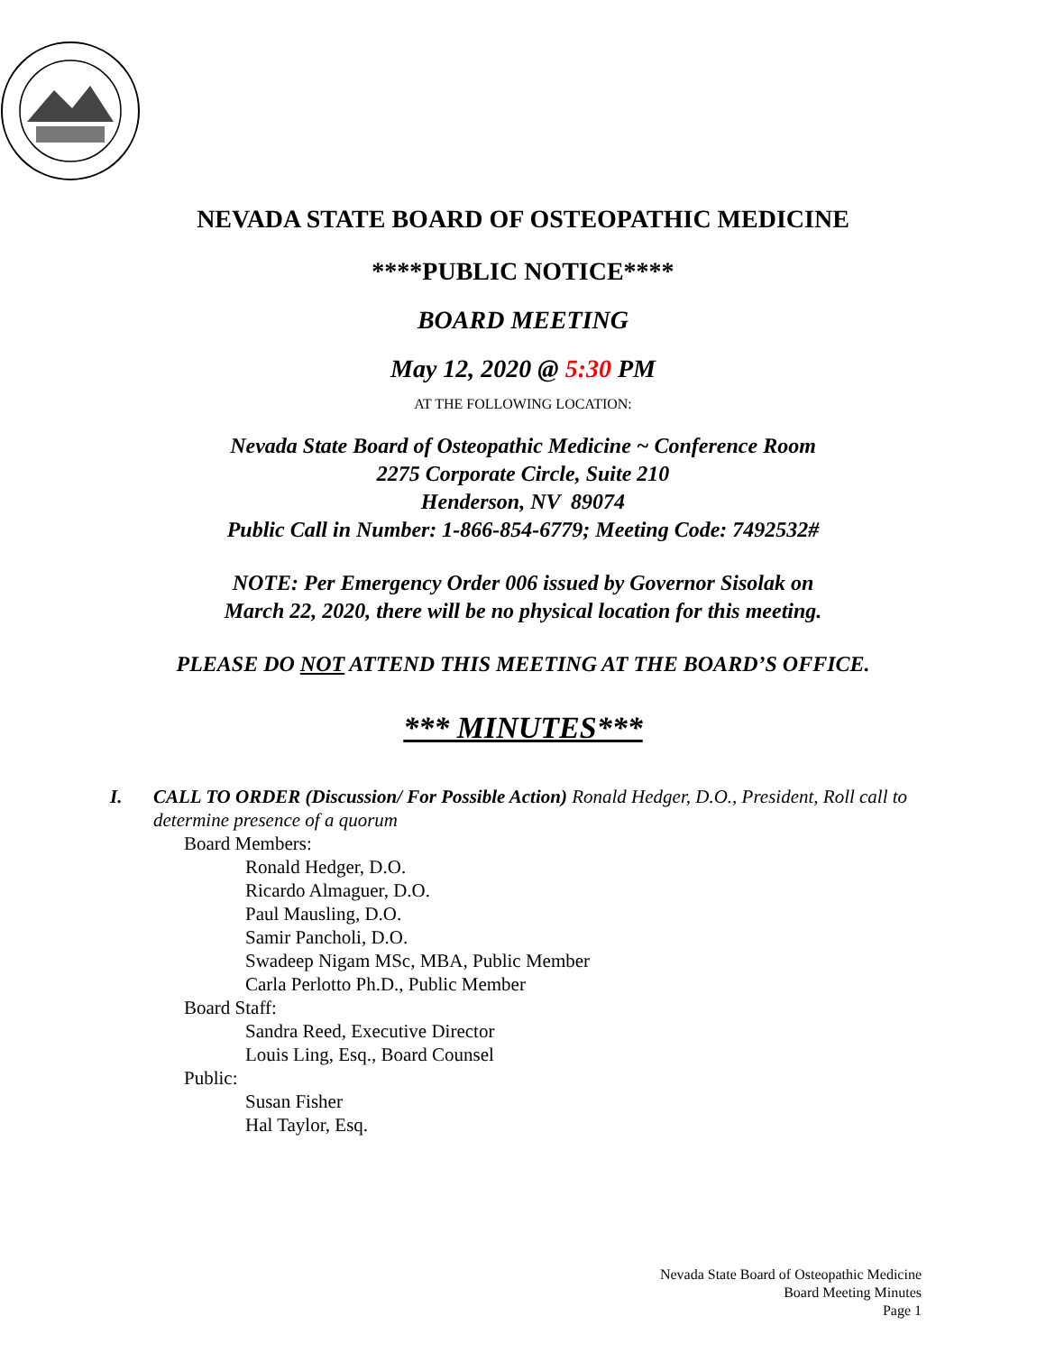NEVADA STATE BOARD OF OSTEOPATHIC MEDICINE
****PUBLIC NOTICE****
BOARD MEETING
May 12, 2020 @ 5:30 PM
AT THE FOLLOWING LOCATION:
Nevada State Board of Osteopathic Medicine ~ Conference Room
2275 Corporate Circle, Suite 210
Henderson, NV 89074
Public Call in Number: 1-866-854-6779; Meeting Code: 7492532#
NOTE: Per Emergency Order 006 issued by Governor Sisolak on
March 22, 2020, there will be no physical location for this meeting.
PLEASE DO NOT ATTEND THIS MEETING AT THE BOARD’S OFFICE.
*** MINUTES***
I. CALL TO ORDER (Discussion/ For Possible Action) Ronald Hedger, D.O., President, Roll call to determine presence of a quorum
Board Members:
Ronald Hedger, D.O.
Ricardo Almaguer, D.O.
Paul Mausling, D.O.
Samir Pancholi, D.O.
Swadeep Nigam MSc, MBA, Public Member
Carla Perlotto Ph.D., Public Member
Board Staff:
Sandra Reed, Executive Director
Louis Ling, Esq., Board Counsel
Public:
Susan Fisher
Hal Taylor, Esq.
Nevada State Board of Osteopathic Medicine
Board Meeting Minutes
Page 1